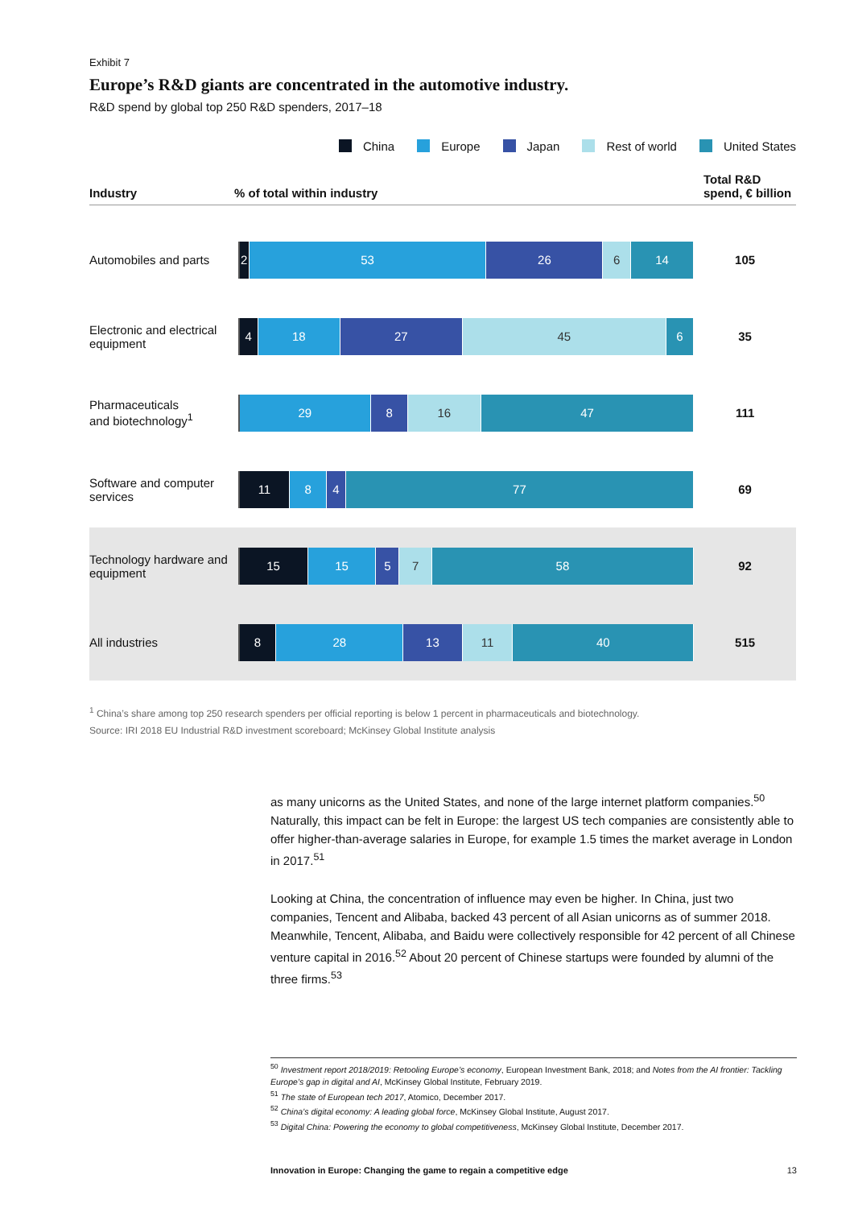Exhibit 7
Europe’s R&D giants are concentrated in the automotive industry.
R&D spend by global top 250 R&D spenders, 2017–18
China Europe Japan Rest of world United States
Industry
% of total within industry
Total R&D
spend, € billion
Automobiles and parts
2 53 26 6 14
105
Electronic and electrical equipment
4 18 27 45 6
35
Pharmaceuticals
and biotechnology<sup>1</sup>
29 8 16 47
111
Software and computer services
11 8 4 77
69
Technology hardware and equipment
15 15 5 7 58
92
All industries
8 28 13 11 40
515
<sup>1</sup> China’s share among top 250 research spenders per official reporting is below 1 percent in pharmaceuticals and biotechnology.
Source: IRI 2018 EU Industrial R&D investment scoreboard; McKinsey Global Institute analysis
as many unicorns as the United States, and none of the large internet platform companies.<sup>50</sup> Naturally, this impact can be felt in Europe: the largest US tech companies are consistently able to offer higher-than-average salaries in Europe, for example 1.5 times the market average in London in 2017.<sup>51</sup>
Looking at China, the concentration of influence may even be higher. In China, just two companies, Tencent and Alibaba, backed 43 percent of all Asian unicorns as of summer 2018. Meanwhile, Tencent, Alibaba, and Baidu were collectively responsible for 42 percent of all Chinese venture capital in 2016.<sup>52</sup> About 20 percent of Chinese startups were founded by alumni of the three firms.<sup>53</sup>
<sup>50</sup> Investment report 2018/2019: Retooling Europe’s economy, European Investment Bank, 2018; and Notes from the AI frontier: Tackling Europe’s gap in digital and AI, McKinsey Global Institute, February 2019.
<sup>51</sup> The state of European tech 2017, Atomico, December 2017.
<sup>52</sup> China’s digital economy: A leading global force, McKinsey Global Institute, August 2017.
<sup>53</sup> Digital China: Powering the economy to global competitiveness, McKinsey Global Institute, December 2017.
Innovation in Europe: Changing the game to regain a competitive edge 13